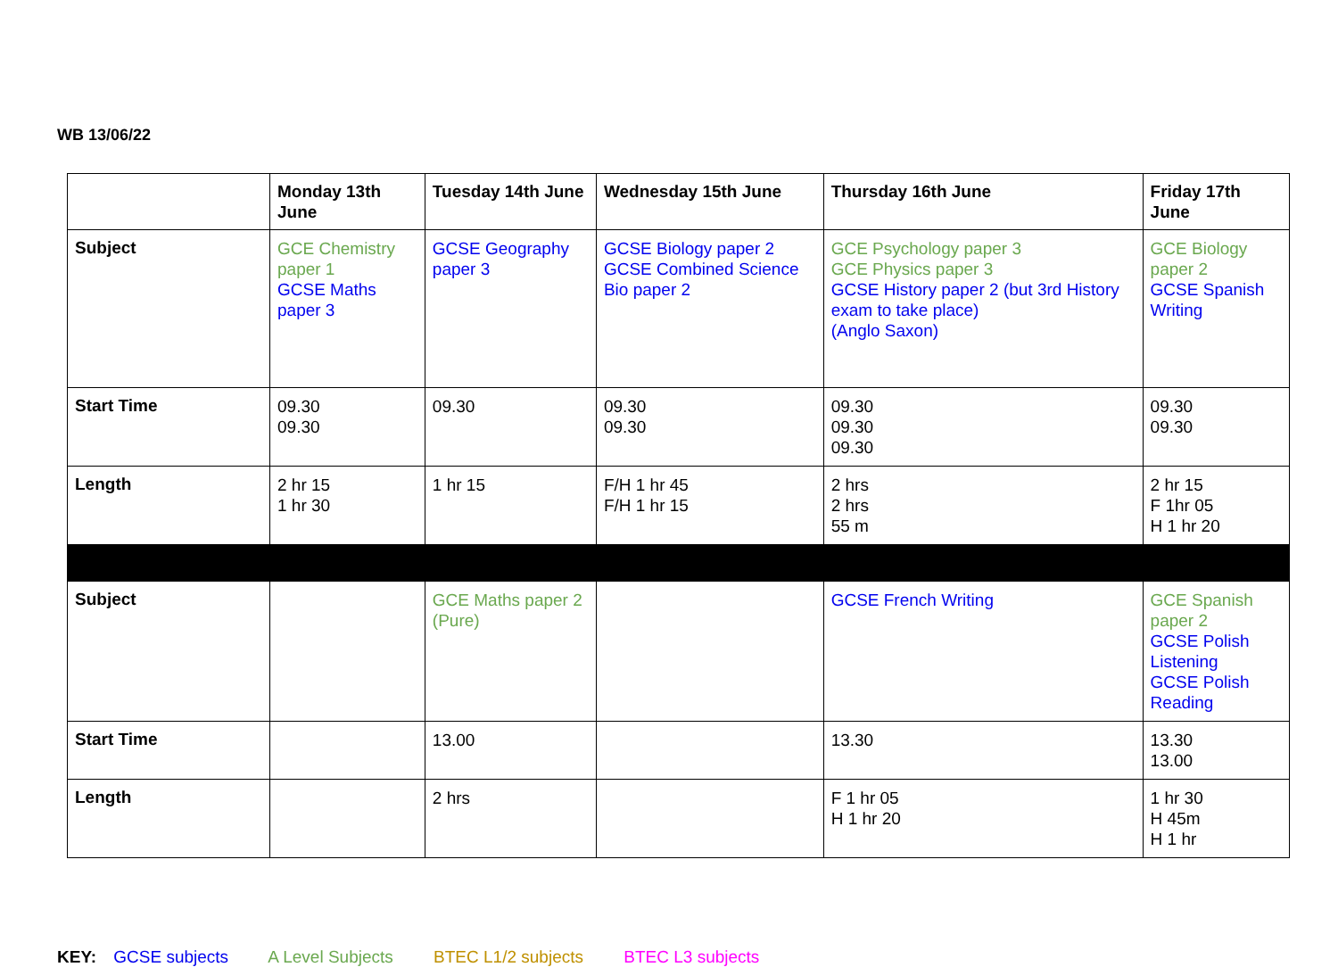WB 13/06/22
| | Monday 13th June | Tuesday 14th June | Wednesday 15th June | Thursday 16th June | Friday 17th June |
| --- | --- | --- | --- | --- | --- |
| Subject | GCE Chemistry paper 1 GCSE Maths paper 3 | GCSE Geography paper 3 | GCSE Biology paper 2 GCSE Combined Science Bio paper 2 | GCE Psychology paper 3 GCE Physics paper 3 GCSE History paper 2 (but 3rd History exam to take place) (Anglo Saxon) | GCE Biology paper 2 GCSE Spanish Writing |
| Start Time | 09.30 09.30 | 09.30 | 09.30 09.30 | 09.30 09.30 09.30 | 09.30 09.30 |
| Length | 2 hr 15 1 hr 30 | 1 hr 15 | F/H 1 hr 45 F/H 1 hr 15 | 2 hrs 2 hrs 55 m | 2 hr 15 F 1hr 05 H 1 hr 20 |
| Subject | | GCE Maths paper 2 (Pure) | | GCSE French Writing | GCE Spanish paper 2 GCSE Polish Listening GCSE Polish Reading |
| Start Time | | 13.00 | | 13.30 | 13.30 13.00 |
| Length | | 2 hrs | | F 1 hr 05 H 1 hr 20 | 1 hr 30 H 45m H 1 hr |
KEY: GCSE subjects A Level Subjects BTEC L1/2 subjects BTEC L3 subjects